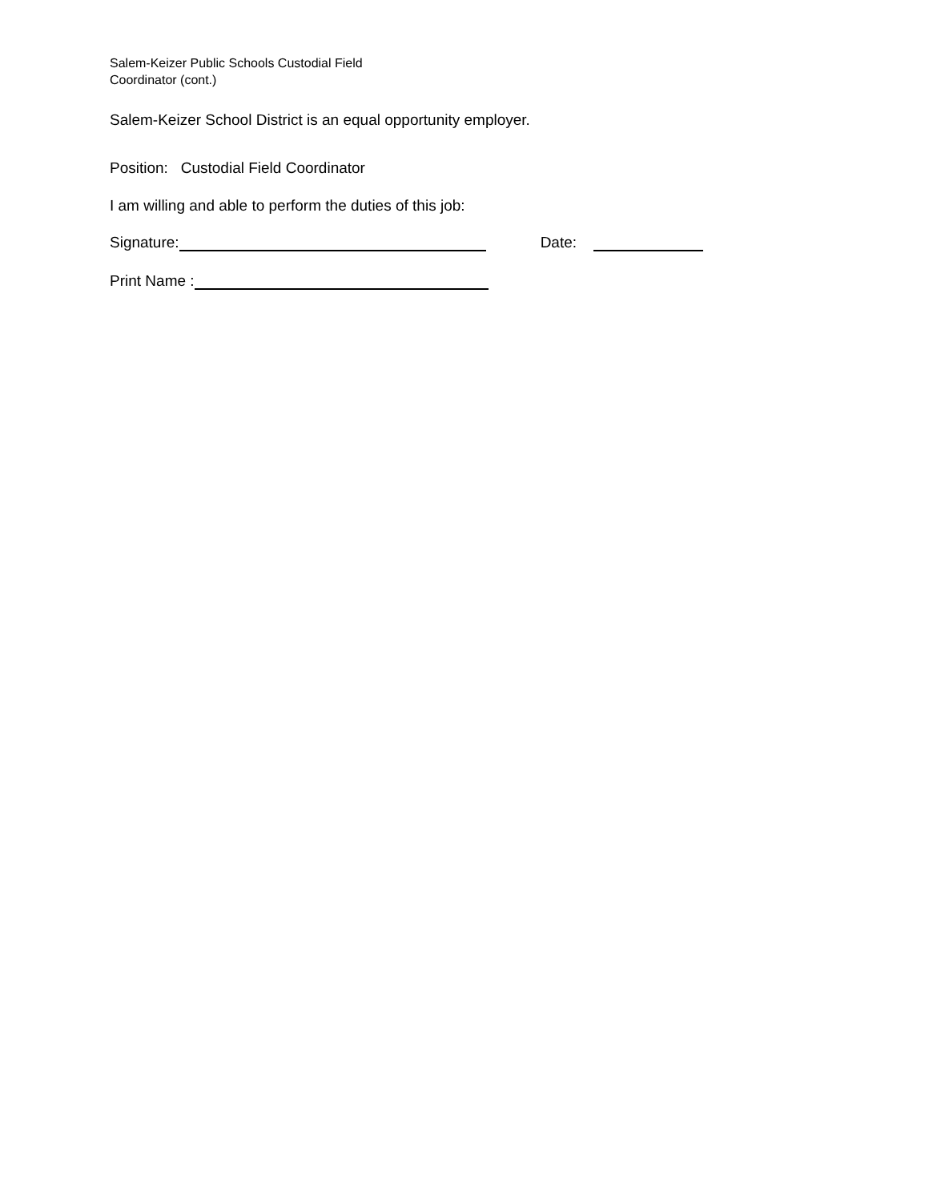Salem-Keizer Public Schools Custodial Field
Coordinator (cont.)
Salem-Keizer School District is an equal opportunity employer.
Position: Custodial Field Coordinator
I am willing and able to perform the duties of this job:
Signature: Date:
Print Name :